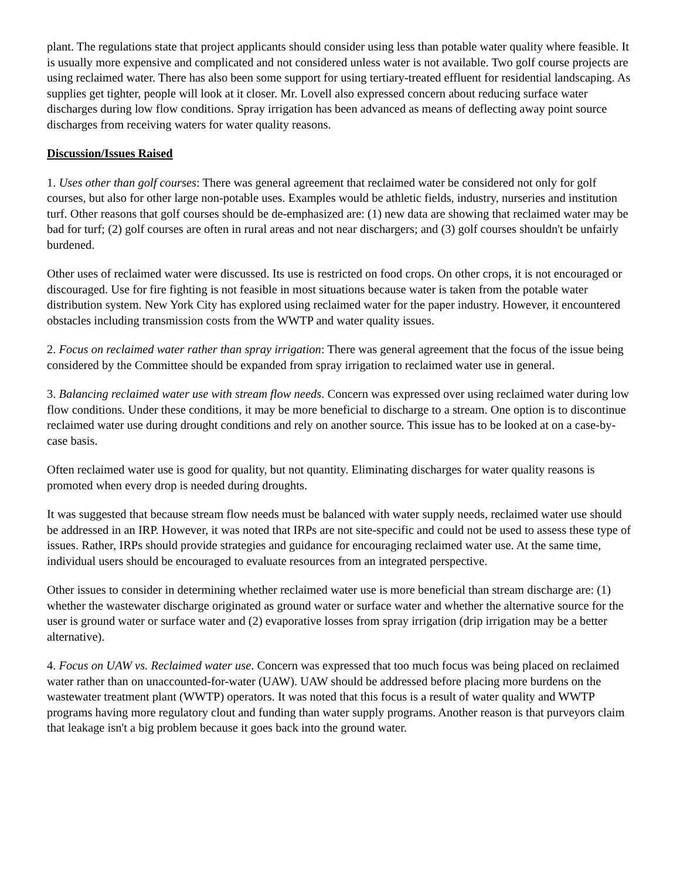plant. The regulations state that project applicants should consider using less than potable water quality where feasible. It is usually more expensive and complicated and not considered unless water is not available. Two golf course projects are using reclaimed water. There has also been some support for using tertiary-treated effluent for residential landscaping. As supplies get tighter, people will look at it closer. Mr. Lovell also expressed concern about reducing surface water discharges during low flow conditions. Spray irrigation has been advanced as means of deflecting away point source discharges from receiving waters for water quality reasons.
Discussion/Issues Raised
1. Uses other than golf courses: There was general agreement that reclaimed water be considered not only for golf courses, but also for other large non-potable uses. Examples would be athletic fields, industry, nurseries and institution turf. Other reasons that golf courses should be de-emphasized are: (1) new data are showing that reclaimed water may be bad for turf; (2) golf courses are often in rural areas and not near dischargers; and (3) golf courses shouldn't be unfairly burdened.
Other uses of reclaimed water were discussed. Its use is restricted on food crops. On other crops, it is not encouraged or discouraged. Use for fire fighting is not feasible in most situations because water is taken from the potable water distribution system. New York City has explored using reclaimed water for the paper industry. However, it encountered obstacles including transmission costs from the WWTP and water quality issues.
2. Focus on reclaimed water rather than spray irrigation: There was general agreement that the focus of the issue being considered by the Committee should be expanded from spray irrigation to reclaimed water use in general.
3. Balancing reclaimed water use with stream flow needs. Concern was expressed over using reclaimed water during low flow conditions. Under these conditions, it may be more beneficial to discharge to a stream. One option is to discontinue reclaimed water use during drought conditions and rely on another source. This issue has to be looked at on a case-by-case basis.
Often reclaimed water use is good for quality, but not quantity. Eliminating discharges for water quality reasons is promoted when every drop is needed during droughts.
It was suggested that because stream flow needs must be balanced with water supply needs, reclaimed water use should be addressed in an IRP. However, it was noted that IRPs are not site-specific and could not be used to assess these type of issues. Rather, IRPs should provide strategies and guidance for encouraging reclaimed water use. At the same time, individual users should be encouraged to evaluate resources from an integrated perspective.
Other issues to consider in determining whether reclaimed water use is more beneficial than stream discharge are: (1) whether the wastewater discharge originated as ground water or surface water and whether the alternative source for the user is ground water or surface water and (2) evaporative losses from spray irrigation (drip irrigation may be a better alternative).
4. Focus on UAW vs. Reclaimed water use. Concern was expressed that too much focus was being placed on reclaimed water rather than on unaccounted-for-water (UAW). UAW should be addressed before placing more burdens on the wastewater treatment plant (WWTP) operators. It was noted that this focus is a result of water quality and WWTP programs having more regulatory clout and funding than water supply programs. Another reason is that purveyors claim that leakage isn't a big problem because it goes back into the ground water.